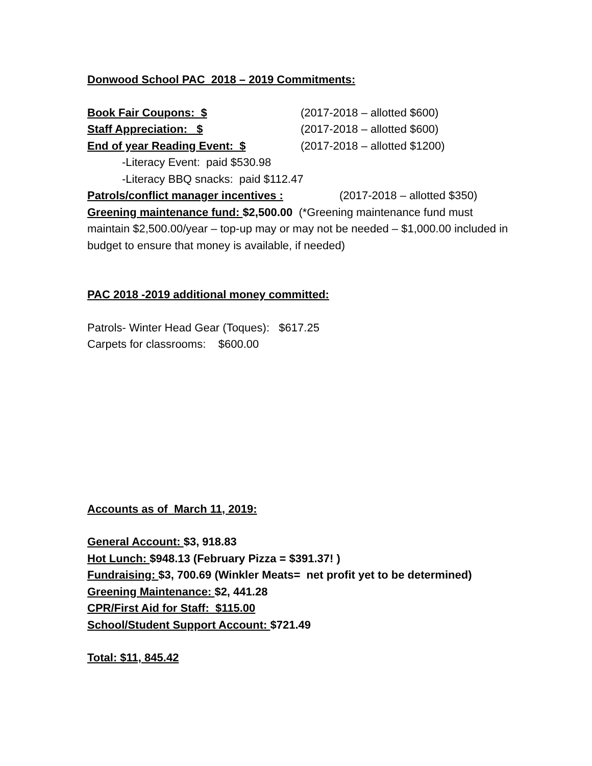Donwood School PAC 2018 – 2019 Commitments:
Book Fair Coupons: $ (2017-2018 – allotted $600)
Staff Appreciation: $ (2017-2018 – allotted $600)
End of year Reading Event: $ (2017-2018 – allotted $1200)
-Literacy Event: paid $530.98
-Literacy BBQ snacks: paid $112.47
Patrols/conflict manager incentives : (2017-2018 – allotted $350)
Greening maintenance fund: $2,500.00 (*Greening maintenance fund must maintain $2,500.00/year – top-up may or may not be needed – $1,000.00 included in budget to ensure that money is available, if needed)
PAC 2018 -2019 additional money committed:
Patrols- Winter Head Gear (Toques): $617.25
Carpets for classrooms: $600.00
Accounts as of March 11, 2019:
General Account: $3, 918.83
Hot Lunch: $948.13 (February Pizza = $391.37! )
Fundraising: $3, 700.69 (Winkler Meats= net profit yet to be determined)
Greening Maintenance: $2, 441.28
CPR/First Aid for Staff: $115.00
School/Student Support Account: $721.49
Total: $11, 845.42